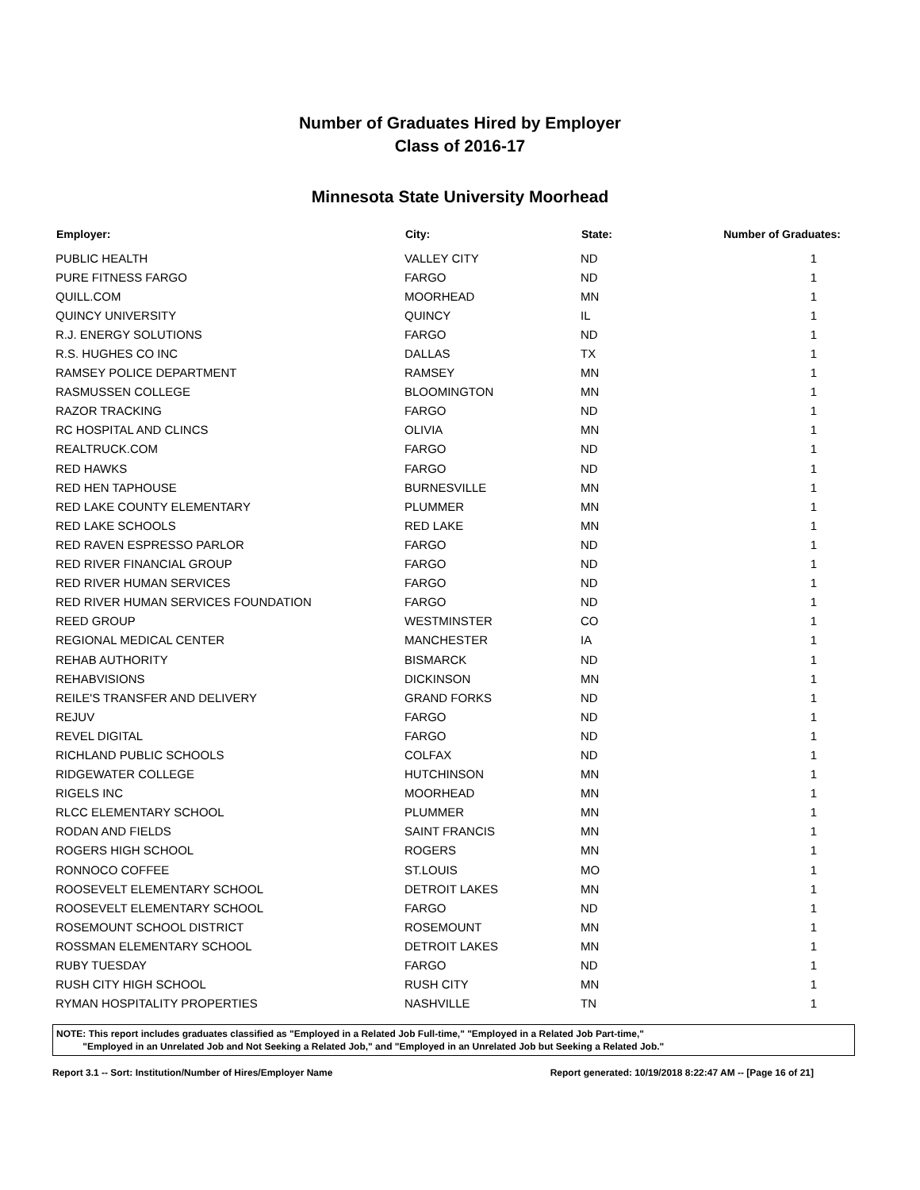Number of Graduates Hired by Employer
Class of 2016-17
Minnesota State University Moorhead
| Employer: | City: | State: | Number of Graduates: |
| --- | --- | --- | --- |
| PUBLIC HEALTH | VALLEY CITY | ND | 1 |
| PURE FITNESS FARGO | FARGO | ND | 1 |
| QUILL.COM | MOORHEAD | MN | 1 |
| QUINCY UNIVERSITY | QUINCY | IL | 1 |
| R.J. ENERGY SOLUTIONS | FARGO | ND | 1 |
| R.S. HUGHES CO INC | DALLAS | TX | 1 |
| RAMSEY POLICE DEPARTMENT | RAMSEY | MN | 1 |
| RASMUSSEN COLLEGE | BLOOMINGTON | MN | 1 |
| RAZOR TRACKING | FARGO | ND | 1 |
| RC HOSPITAL AND CLINCS | OLIVIA | MN | 1 |
| REALTRUCK.COM | FARGO | ND | 1 |
| RED HAWKS | FARGO | ND | 1 |
| RED HEN TAPHOUSE | BURNESVILLE | MN | 1 |
| RED LAKE COUNTY ELEMENTARY | PLUMMER | MN | 1 |
| RED LAKE SCHOOLS | RED LAKE | MN | 1 |
| RED RAVEN ESPRESSO PARLOR | FARGO | ND | 1 |
| RED RIVER FINANCIAL GROUP | FARGO | ND | 1 |
| RED RIVER HUMAN SERVICES | FARGO | ND | 1 |
| RED RIVER HUMAN SERVICES FOUNDATION | FARGO | ND | 1 |
| REED GROUP | WESTMINSTER | CO | 1 |
| REGIONAL MEDICAL CENTER | MANCHESTER | IA | 1 |
| REHAB AUTHORITY | BISMARCK | ND | 1 |
| REHABVISIONS | DICKINSON | MN | 1 |
| REILE'S TRANSFER AND DELIVERY | GRAND FORKS | ND | 1 |
| REJUV | FARGO | ND | 1 |
| REVEL DIGITAL | FARGO | ND | 1 |
| RICHLAND PUBLIC SCHOOLS | COLFAX | ND | 1 |
| RIDGEWATER COLLEGE | HUTCHINSON | MN | 1 |
| RIGELS INC | MOORHEAD | MN | 1 |
| RLCC ELEMENTARY SCHOOL | PLUMMER | MN | 1 |
| RODAN AND FIELDS | SAINT FRANCIS | MN | 1 |
| ROGERS HIGH SCHOOL | ROGERS | MN | 1 |
| RONNOCO COFFEE | ST.LOUIS | MO | 1 |
| ROOSEVELT ELEMENTARY SCHOOL | DETROIT LAKES | MN | 1 |
| ROOSEVELT ELEMENTARY SCHOOL | FARGO | ND | 1 |
| ROSEMOUNT SCHOOL DISTRICT | ROSEMOUNT | MN | 1 |
| ROSSMAN ELEMENTARY SCHOOL | DETROIT LAKES | MN | 1 |
| RUBY TUESDAY | FARGO | ND | 1 |
| RUSH CITY HIGH SCHOOL | RUSH CITY | MN | 1 |
| RYMAN HOSPITALITY PROPERTIES | NASHVILLE | TN | 1 |
NOTE: This report includes graduates classified as "Employed in a Related Job Full-time," "Employed in a Related Job Part-time,"
"Employed in an Unrelated Job and Not Seeking a Related Job," and "Employed in an Unrelated Job but Seeking a Related Job."
Report 3.1 -- Sort: Institution/Number of Hires/Employer Name Report generated: 10/19/2018 8:22:47 AM -- [Page 16 of 21]